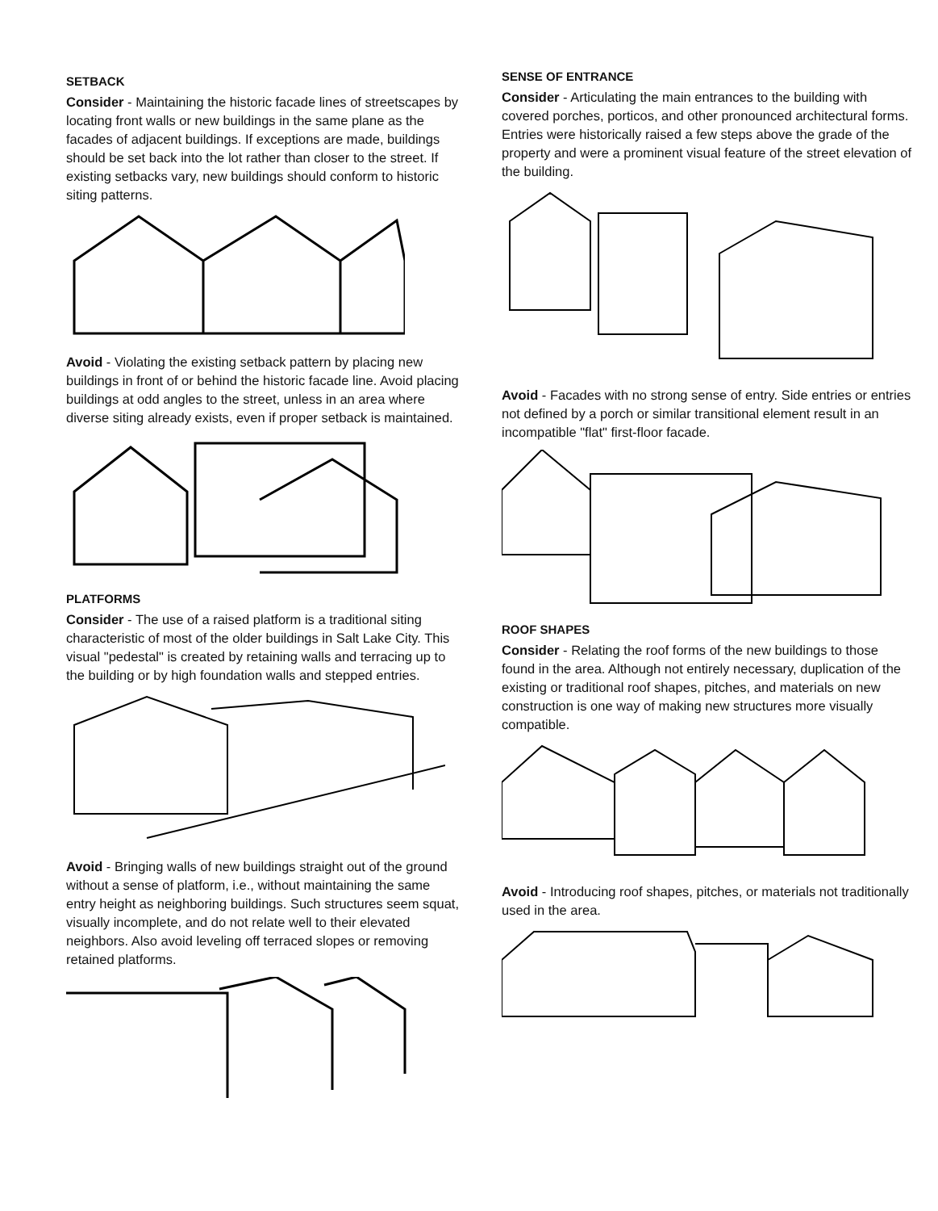SETBACK
Consider - Maintaining the historic facade lines of streetscapes by locating front walls or new buildings in the same plane as the facades of adjacent buildings. If exceptions are made, buildings should be set back into the lot rather than closer to the street. If existing setbacks vary, new buildings should conform to historic siting patterns.
Avoid - Violating the existing setback pattern by placing new buildings in front of or behind the historic facade line. Avoid placing buildings at odd angles to the street, unless in an area where diverse siting already exists, even if proper setback is maintained.
PLATFORMS
Consider - The use of a raised platform is a traditional siting characteristic of most of the older buildings in Salt Lake City. This visual "pedestal" is created by retaining walls and terracing up to the building or by high foundation walls and stepped entries.
Avoid - Bringing walls of new buildings straight out of the ground without a sense of platform, i.e., without maintaining the same entry height as neighboring buildings. Such structures seem squat, visually incomplete, and do not relate well to their elevated neighbors. Also avoid leveling off terraced slopes or removing retained platforms.
SENSE OF ENTRANCE
Consider - Articulating the main entrances to the building with covered porches, porticos, and other pronounced architectural forms. Entries were historically raised a few steps above the grade of the property and were a prominent visual feature of the street elevation of the building.
Avoid - Facades with no strong sense of entry. Side entries or entries not defined by a porch or similar transitional element result in an incompatible "flat" first-floor facade.
ROOF SHAPES
Consider - Relating the roof forms of the new buildings to those found in the area. Although not entirely necessary, duplication of the existing or traditional roof shapes, pitches, and materials on new construction is one way of making new structures more visually compatible.
Avoid - Introducing roof shapes, pitches, or materials not traditionally used in the area.